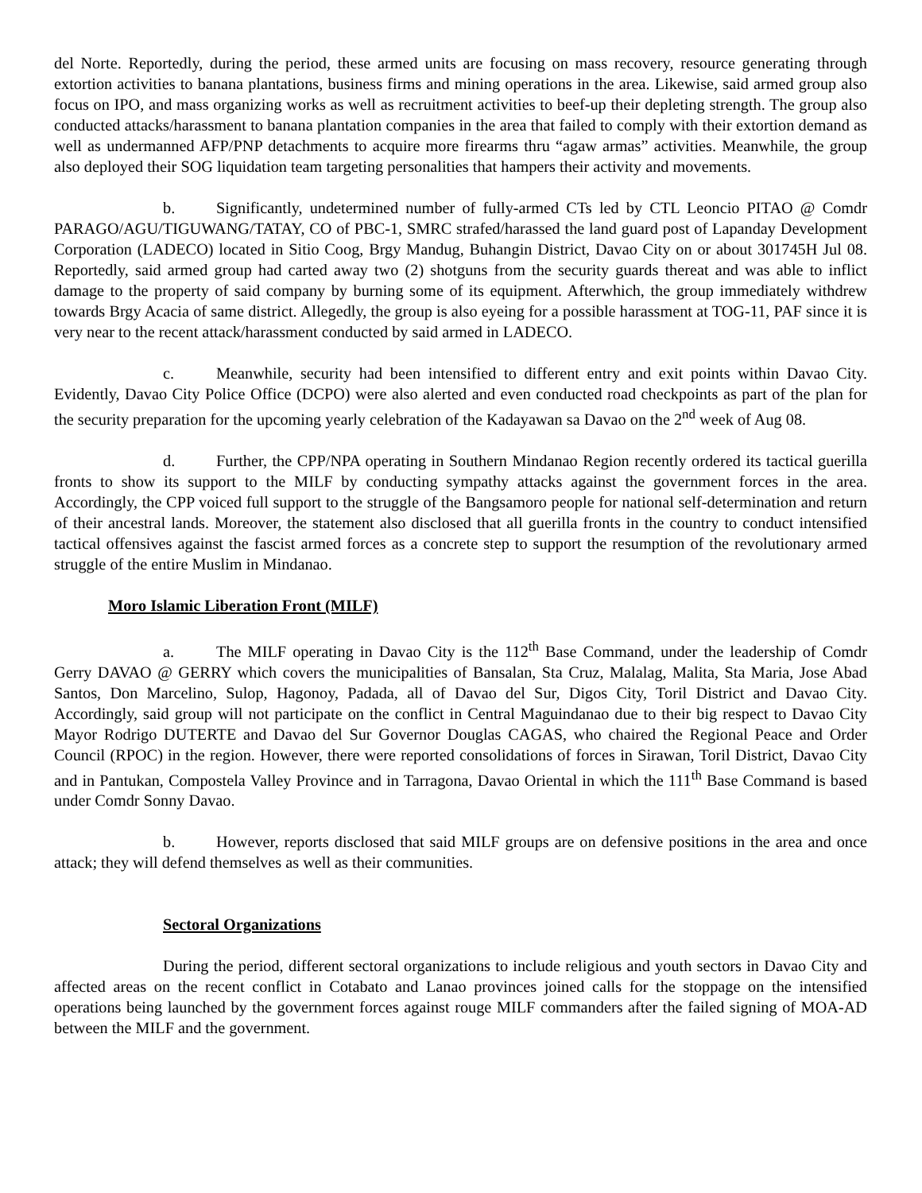del Norte. Reportedly, during the period, these armed units are focusing on mass recovery, resource generating through extortion activities to banana plantations, business firms and mining operations in the area. Likewise, said armed group also focus on IPO, and mass organizing works as well as recruitment activities to beef-up their depleting strength. The group also conducted attacks/harassment to banana plantation companies in the area that failed to comply with their extortion demand as well as undermanned AFP/PNP detachments to acquire more firearms thru “agaw armas” activities. Meanwhile, the group also deployed their SOG liquidation team targeting personalities that hampers their activity and movements.
b. Significantly, undetermined number of fully-armed CTs led by CTL Leoncio PITAO @ Comdr PARAGO/AGU/TIGUWANG/TATAY, CO of PBC-1, SMRC strafed/harassed the land guard post of Lapanday Development Corporation (LADECO) located in Sitio Coog, Brgy Mandug, Buhangin District, Davao City on or about 301745H Jul 08. Reportedly, said armed group had carted away two (2) shotguns from the security guards thereat and was able to inflict damage to the property of said company by burning some of its equipment. Afterwhich, the group immediately withdrew towards Brgy Acacia of same district. Allegedly, the group is also eyeing for a possible harassment at TOG-11, PAF since it is very near to the recent attack/harassment conducted by said armed in LADECO.
c. Meanwhile, security had been intensified to different entry and exit points within Davao City. Evidently, Davao City Police Office (DCPO) were also alerted and even conducted road checkpoints as part of the plan for the security preparation for the upcoming yearly celebration of the Kadayawan sa Davao on the 2<sup>nd</sup> week of Aug 08.
d. Further, the CPP/NPA operating in Southern Mindanao Region recently ordered its tactical guerilla fronts to show its support to the MILF by conducting sympathy attacks against the government forces in the area. Accordingly, the CPP voiced full support to the struggle of the Bangsamoro people for national self-determination and return of their ancestral lands. Moreover, the statement also disclosed that all guerilla fronts in the country to conduct intensified tactical offensives against the fascist armed forces as a concrete step to support the resumption of the revolutionary armed struggle of the entire Muslim in Mindanao.
Moro Islamic Liberation Front (MILF)
a. The MILF operating in Davao City is the 112<sup>th</sup> Base Command, under the leadership of Comdr Gerry DAVAO @ GERRY which covers the municipalities of Bansalan, Sta Cruz, Malalag, Malita, Sta Maria, Jose Abad Santos, Don Marcelino, Sulop, Hagonoy, Padada, all of Davao del Sur, Digos City, Toril District and Davao City. Accordingly, said group will not participate on the conflict in Central Maguindanao due to their big respect to Davao City Mayor Rodrigo DUTERTE and Davao del Sur Governor Douglas CAGAS, who chaired the Regional Peace and Order Council (RPOC) in the region. However, there were reported consolidations of forces in Sirawan, Toril District, Davao City and in Pantukan, Compostela Valley Province and in Tarragona, Davao Oriental in which the 111<sup>th</sup> Base Command is based under Comdr Sonny Davao.
b. However, reports disclosed that said MILF groups are on defensive positions in the area and once attack; they will defend themselves as well as their communities.
Sectoral Organizations
During the period, different sectoral organizations to include religious and youth sectors in Davao City and affected areas on the recent conflict in Cotabato and Lanao provinces joined calls for the stoppage on the intensified operations being launched by the government forces against rouge MILF commanders after the failed signing of MOA-AD between the MILF and the government.